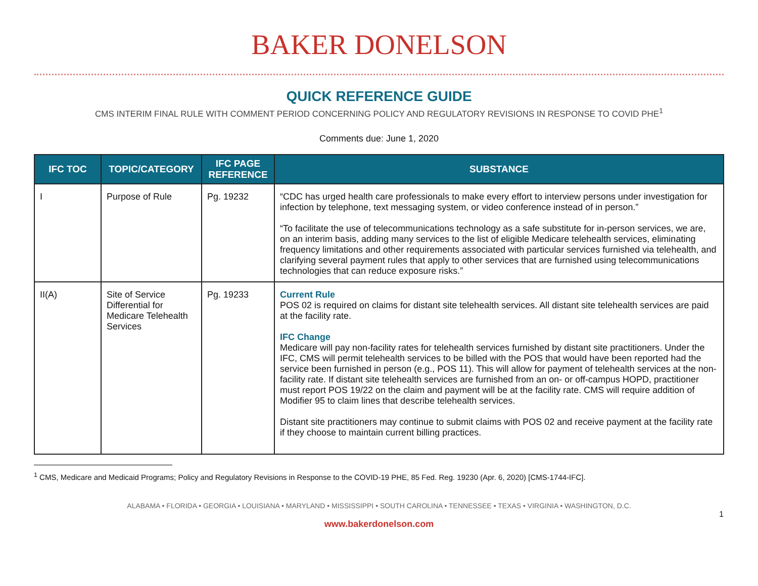BAKER DONELSON
QUICK REFERENCE GUIDE
CMS INTERIM FINAL RULE WITH COMMENT PERIOD CONCERNING POLICY AND REGULATORY REVISIONS IN RESPONSE TO COVID PHE<sup>1</sup>
Comments due: June 1, 2020
| IFC TOC | TOPIC/CATEGORY | IFC PAGE REFERENCE | SUBSTANCE |
| --- | --- | --- | --- |
| I | Purpose of Rule | Pg. 19232 | “CDC has urged health care professionals to make every effort to interview persons under investigation for infection by telephone, text messaging system, or video conference instead of in person.” “To facilitate the use of telecommunications technology as a safe substitute for in-person services, we are, on an interim basis, adding many services to the list of eligible Medicare telehealth services, eliminating frequency limitations and other requirements associated with particular services furnished via telehealth, and clarifying several payment rules that apply to other services that are furnished using telecommunications technologies that can reduce exposure risks.” |
| II(A) | Site of Service Differential for Medicare Telehealth Services | Pg. 19233 | Current Rule POS 02 is required on claims for distant site telehealth services. All distant site telehealth services are paid at the facility rate. IFC Change Medicare will pay non-facility rates for telehealth services furnished by distant site practitioners. Under the IFC, CMS will permit telehealth services to be billed with the POS that would have been reported had the service been furnished in person (e.g., POS 11). This will allow for payment of telehealth services at the non-facility rate. If distant site telehealth services are furnished from an on- or off-campus HOPD, practitioner must report POS 19/22 on the claim and payment will be at the facility rate. CMS will require addition of Modifier 95 to claim lines that describe telehealth services. Distant site practitioners may continue to submit claims with POS 02 and receive payment at the facility rate if they choose to maintain current billing practices. |
<sup>1</sup> CMS, Medicare and Medicaid Programs; Policy and Regulatory Revisions in Response to the COVID-19 PHE, 85 Fed. Reg. 19230 (Apr. 6, 2020) [CMS-1744-IFC].
ALABAMA • FLORIDA • GEORGIA • LOUISIANA • MARYLAND • MISSISSIPPI • SOUTH CAROLINA • TENNESSEE • TEXAS • VIRGINIA • WASHINGTON, D.C.
1
www.bakerdonelson.com